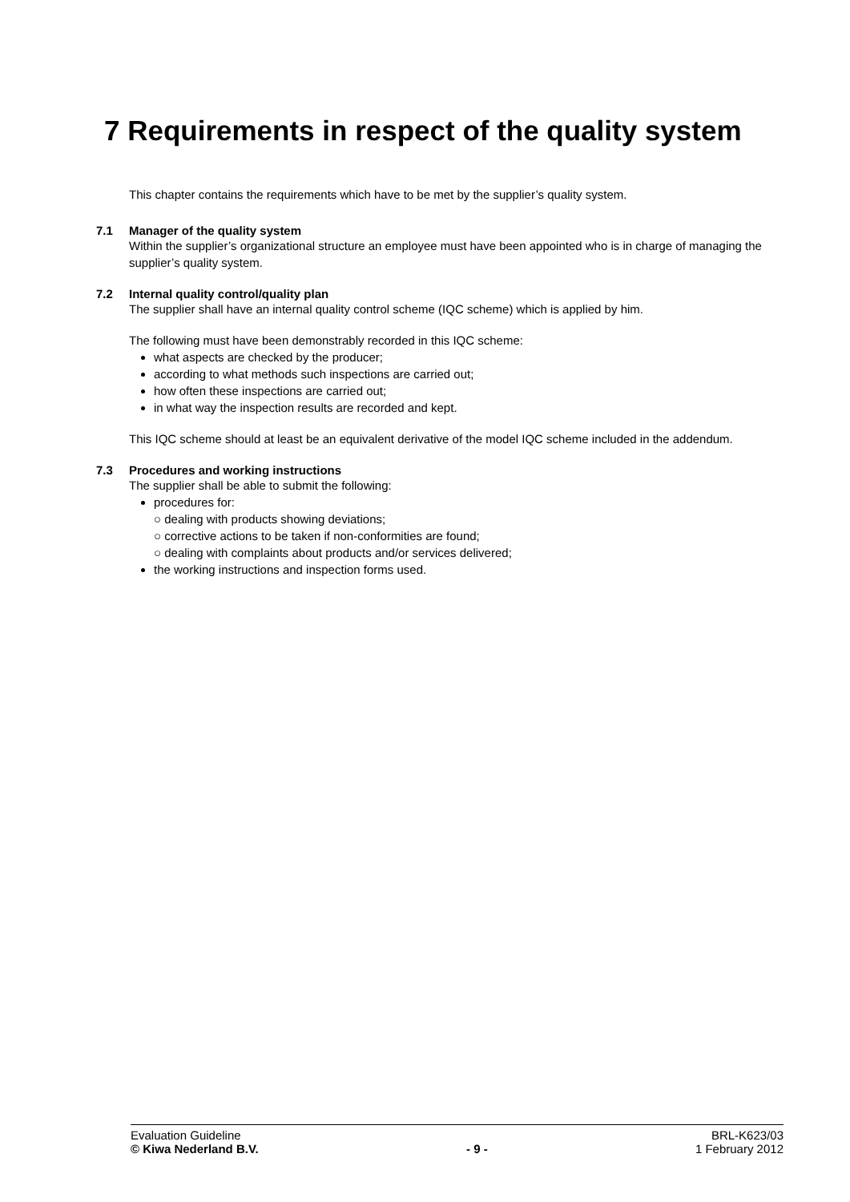7 Requirements in respect of the quality system
This chapter contains the requirements which have to be met by the supplier’s quality system.
7.1 Manager of the quality system
Within the supplier’s organizational structure an employee must have been appointed who is in charge of managing the supplier’s quality system.
7.2 Internal quality control/quality plan
The supplier shall have an internal quality control scheme (IQC scheme) which is applied by him.
The following must have been demonstrably recorded in this IQC scheme:
what aspects are checked by the producer;
according to what methods such inspections are carried out;
how often these inspections are carried out;
in what way the inspection results are recorded and kept.
This IQC scheme should at least be an equivalent derivative of the model IQC scheme included in the addendum.
7.3 Procedures and working instructions
The supplier shall be able to submit the following:
procedures for:
○ dealing with products showing deviations;
○ corrective actions to be taken if non-conformities are found;
○ dealing with complaints about products and/or services delivered;
the working instructions and inspection forms used.
Evaluation Guideline
© Kiwa Nederland B.V.
- 9 - BRL-K623/03
1 February 2012